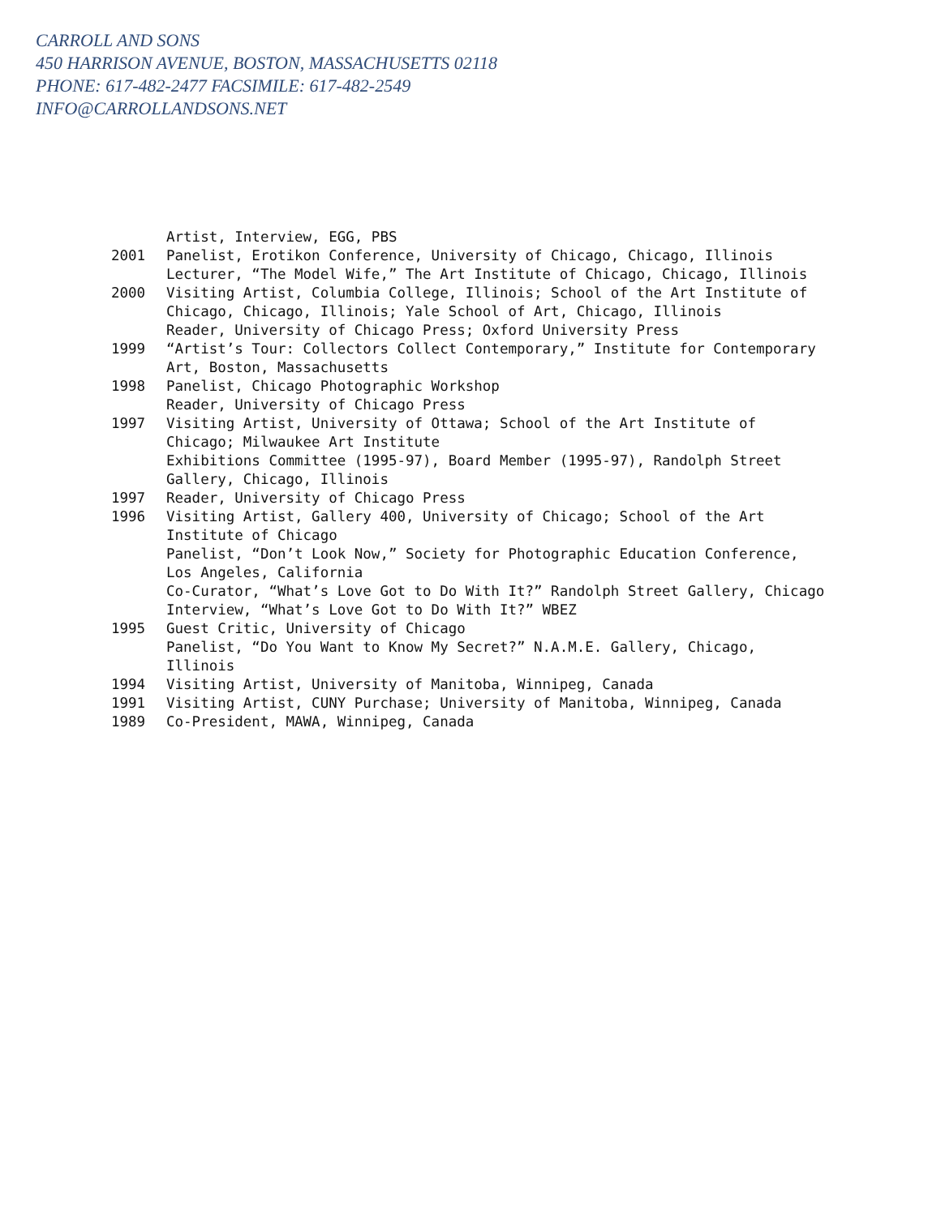CARROLL AND SONS
450 HARRISON AVENUE, BOSTON, MASSACHUSETTS 02118
PHONE: 617-482-2477 FACSIMILE: 617-482-2549
INFO@CARROLLANDSONS.NET
Artist, Interview, EGG, PBS
2001 Panelist, Erotikon Conference, University of Chicago, Chicago, Illinois
Lecturer, “The Model Wife,” The Art Institute of Chicago, Chicago, Illinois
2000 Visiting Artist, Columbia College, Illinois; School of the Art Institute of Chicago, Chicago, Illinois; Yale School of Art, Chicago, Illinois
Reader, University of Chicago Press; Oxford University Press
1999 “Artist’s Tour: Collectors Collect Contemporary,” Institute for Contemporary Art, Boston, Massachusetts
1998 Panelist, Chicago Photographic Workshop
Reader, University of Chicago Press
1997 Visiting Artist, University of Ottawa; School of the Art Institute of Chicago; Milwaukee Art Institute
Exhibitions Committee (1995-97), Board Member (1995-97), Randolph Street Gallery, Chicago, Illinois
1997 Reader, University of Chicago Press
1996 Visiting Artist, Gallery 400, University of Chicago; School of the Art Institute of Chicago
Panelist, “Don’t Look Now,” Society for Photographic Education Conference, Los Angeles, California
Co-Curator, “What’s Love Got to Do With It?” Randolph Street Gallery, Chicago
Interview, “What’s Love Got to Do With It?” WBEZ
1995 Guest Critic, University of Chicago
Panelist, “Do You Want to Know My Secret?” N.A.M.E. Gallery, Chicago, Illinois
1994 Visiting Artist, University of Manitoba, Winnipeg, Canada
1991 Visiting Artist, CUNY Purchase; University of Manitoba, Winnipeg, Canada
1989 Co-President, MAWA, Winnipeg, Canada